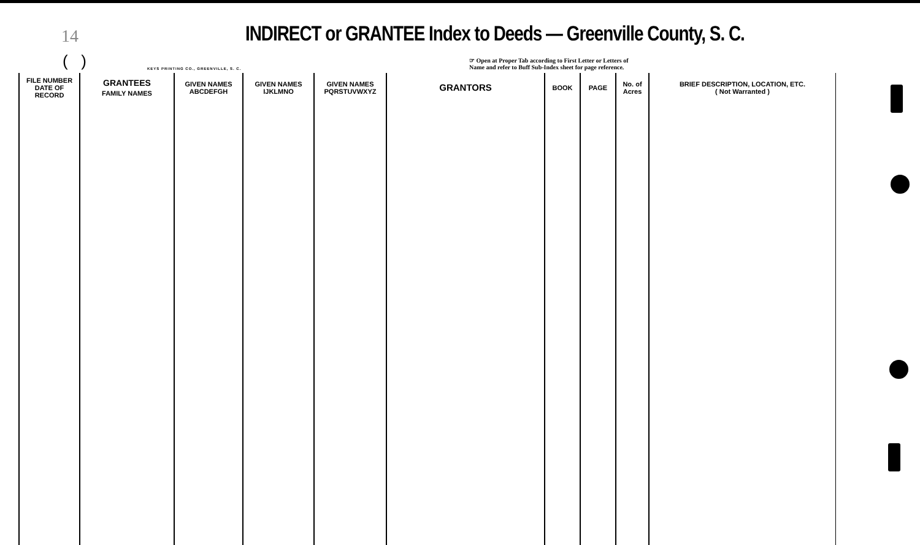14
INDIRECT or GRANTEE Index to Deeds — Greenville County, S. C.
( )
KEYS PRINTING CO., GREENVILLE, S. C.
☞ Open at Proper Tab according to First Letter or Letters of
Name and refer to Buff Sub-Index sheet for page reference.
| FILE NUMBER DATE OF RECORD | GRANTEES FAMILY NAMES | GIVEN NAMES ABCDEFGH | GIVEN NAMES IJKLMNO | GIVEN NAMES PQRSTUVWXYZ | GRANTORS | BOOK | PAGE | No. of Acres | BRIEF DESCRIPTION, LOCATION, ETC. ( Not Warranted ) |
| --- | --- | --- | --- | --- | --- | --- | --- | --- | --- |